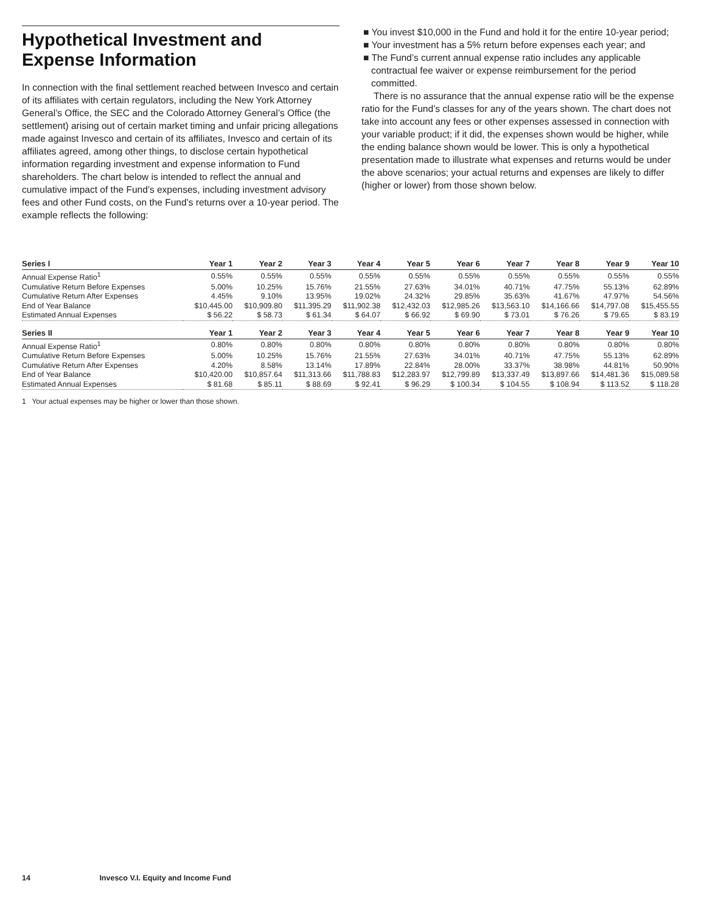Hypothetical Investment and Expense Information
In connection with the final settlement reached between Invesco and certain of its affiliates with certain regulators, including the New York Attorney General’s Office, the SEC and the Colorado Attorney General’s Office (the settlement) arising out of certain market timing and unfair pricing allegations made against Invesco and certain of its affiliates, Invesco and certain of its affiliates agreed, among other things, to disclose certain hypothetical information regarding investment and expense information to Fund shareholders. The chart below is intended to reflect the annual and cumulative impact of the Fund’s expenses, including investment advisory fees and other Fund costs, on the Fund’s returns over a 10-year period. The example reflects the following:
■ You invest $10,000 in the Fund and hold it for the entire 10-year period;
■ Your investment has a 5% return before expenses each year; and
■ The Fund’s current annual expense ratio includes any applicable contractual fee waiver or expense reimbursement for the period committed.
There is no assurance that the annual expense ratio will be the expense ratio for the Fund’s classes for any of the years shown. The chart does not take into account any fees or other expenses assessed in connection with your variable product; if it did, the expenses shown would be higher, while the ending balance shown would be lower. This is only a hypothetical presentation made to illustrate what expenses and returns would be under the above scenarios; your actual returns and expenses are likely to differ (higher or lower) from those shown below.
| Series I | Year 1 | Year 2 | Year 3 | Year 4 | Year 5 | Year 6 | Year 7 | Year 8 | Year 9 | Year 10 |
| --- | --- | --- | --- | --- | --- | --- | --- | --- | --- | --- |
| Annual Expense Ratio<sup>1</sup> | 0.55% | 0.55% | 0.55% | 0.55% | 0.55% | 0.55% | 0.55% | 0.55% | 0.55% | 0.55% |
| Cumulative Return Before Expenses | 5.00% | 10.25% | 15.76% | 21.55% | 27.63% | 34.01% | 40.71% | 47.75% | 55.13% | 62.89% |
| Cumulative Return After Expenses | 4.45% | 9.10% | 13.95% | 19.02% | 24.32% | 29.85% | 35.63% | 41.67% | 47.97% | 54.56% |
| End of Year Balance | $10,445.00 | $10,909.80 | $11,395.29 | $11,902.38 | $12,432.03 | $12,985.26 | $13,563.10 | $14,166.66 | $14,797.08 | $15,455.55 |
| Estimated Annual Expenses | $ 56.22 | $ 58.73 | $ 61.34 | $ 64.07 | $ 66.92 | $ 69.90 | $ 73.01 | $ 76.26 | $ 79.65 | $ 83.19 |
| Series II | Year 1 | Year 2 | Year 3 | Year 4 | Year 5 | Year 6 | Year 7 | Year 8 | Year 9 | Year 10 |
| Annual Expense Ratio<sup>1</sup> | 0.80% | 0.80% | 0.80% | 0.80% | 0.80% | 0.80% | 0.80% | 0.80% | 0.80% | 0.80% |
| Cumulative Return Before Expenses | 5.00% | 10.25% | 15.76% | 21.55% | 27.63% | 34.01% | 40.71% | 47.75% | 55.13% | 62.89% |
| Cumulative Return After Expenses | 4.20% | 8.58% | 13.14% | 17.89% | 22.84% | 28.00% | 33.37% | 38.98% | 44.81% | 50.90% |
| End of Year Balance | $10,420.00 | $10,857.64 | $11,313.66 | $11,788.83 | $12,283.97 | $12,799.89 | $13,337.49 | $13,897.66 | $14,481.36 | $15,089.58 |
| Estimated Annual Expenses | $ 81.68 | $ 85.11 | $ 88.69 | $ 92.41 | $ 96.29 | $ 100.34 | $ 104.55 | $ 108.94 | $ 113.52 | $ 118.28 |
1 Your actual expenses may be higher or lower than those shown.
14 Invesco V.I. Equity and Income Fund